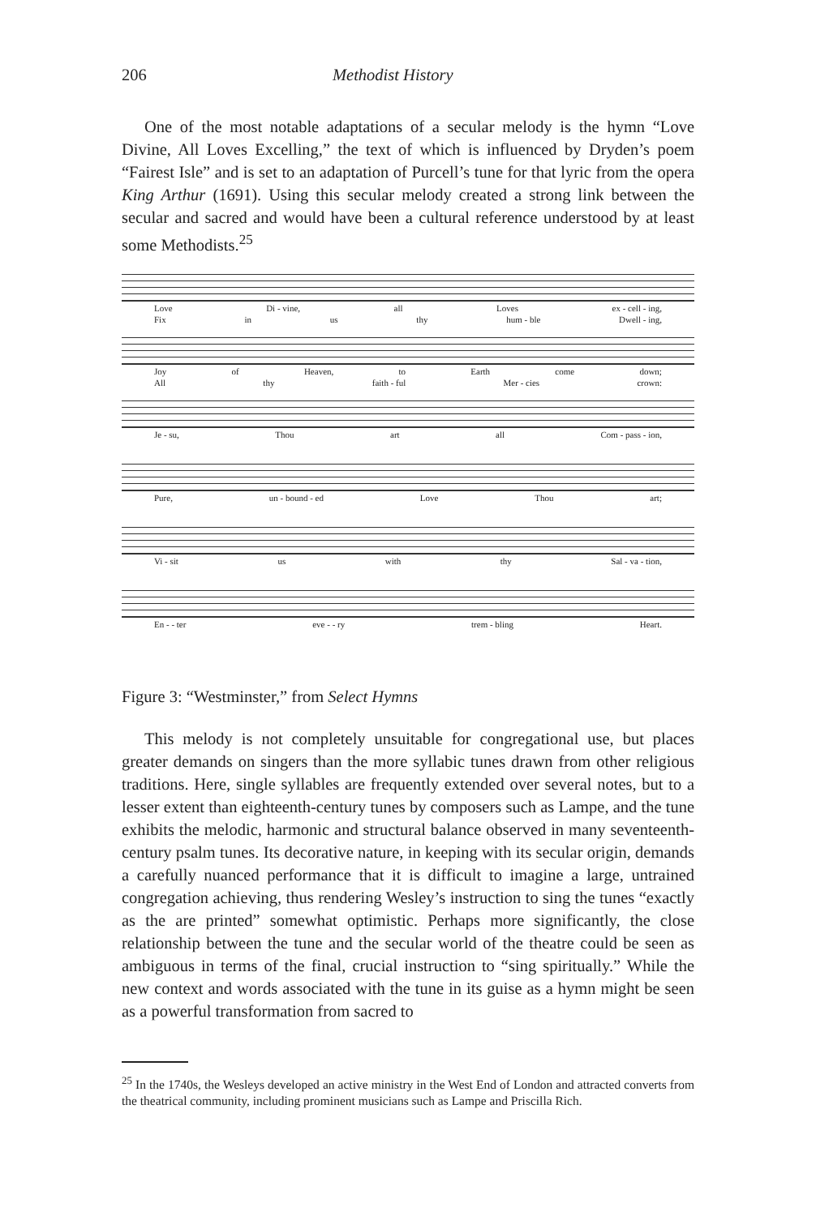206 Methodist History
One of the most notable adaptations of a secular melody is the hymn “Love Divine, All Loves Excelling,” the text of which is influenced by Dryden’s poem “Fairest Isle” and is set to an adaptation of Purcell’s tune for that lyric from the opera King Arthur (1691). Using this secular melody created a strong link between the secular and sacred and would have been a cultural reference understood by at least some Methodists.<sup>25</sup>
Love Di - vine, all Loves ex - cell - ing,
Fix in us thy hum - ble Dwell - ing,
Joy of Heaven, to Earth come down;
All thy faith - ful Mer - cies crown:
Je - su, Thou art all Com - pass - ion,
Pure, un - bound - ed Love Thou art;
Vi - sit us with thy Sal - va - tion,
En - - ter eve - - ry trem - bling Heart.
Figure 3: “Westminster,” from Select Hymns
This melody is not completely unsuitable for congregational use, but places greater demands on singers than the more syllabic tunes drawn from other religious traditions. Here, single syllables are frequently extended over several notes, but to a lesser extent than eighteenth-century tunes by composers such as Lampe, and the tune exhibits the melodic, harmonic and structural balance observed in many seventeenth-century psalm tunes. Its decorative nature, in keeping with its secular origin, demands a carefully nuanced performance that it is difficult to imagine a large, untrained congregation achieving, thus rendering Wesley’s instruction to sing the tunes “exactly as the are printed” somewhat optimistic. Perhaps more significantly, the close relationship between the tune and the secular world of the theatre could be seen as ambiguous in terms of the final, crucial instruction to “sing spiritually.” While the new context and words associated with the tune in its guise as a hymn might be seen as a powerful transformation from sacred to
<sup>25</sup> In the 1740s, the Wesleys developed an active ministry in the West End of London and attracted converts from the theatrical community, including prominent musicians such as Lampe and Priscilla Rich.